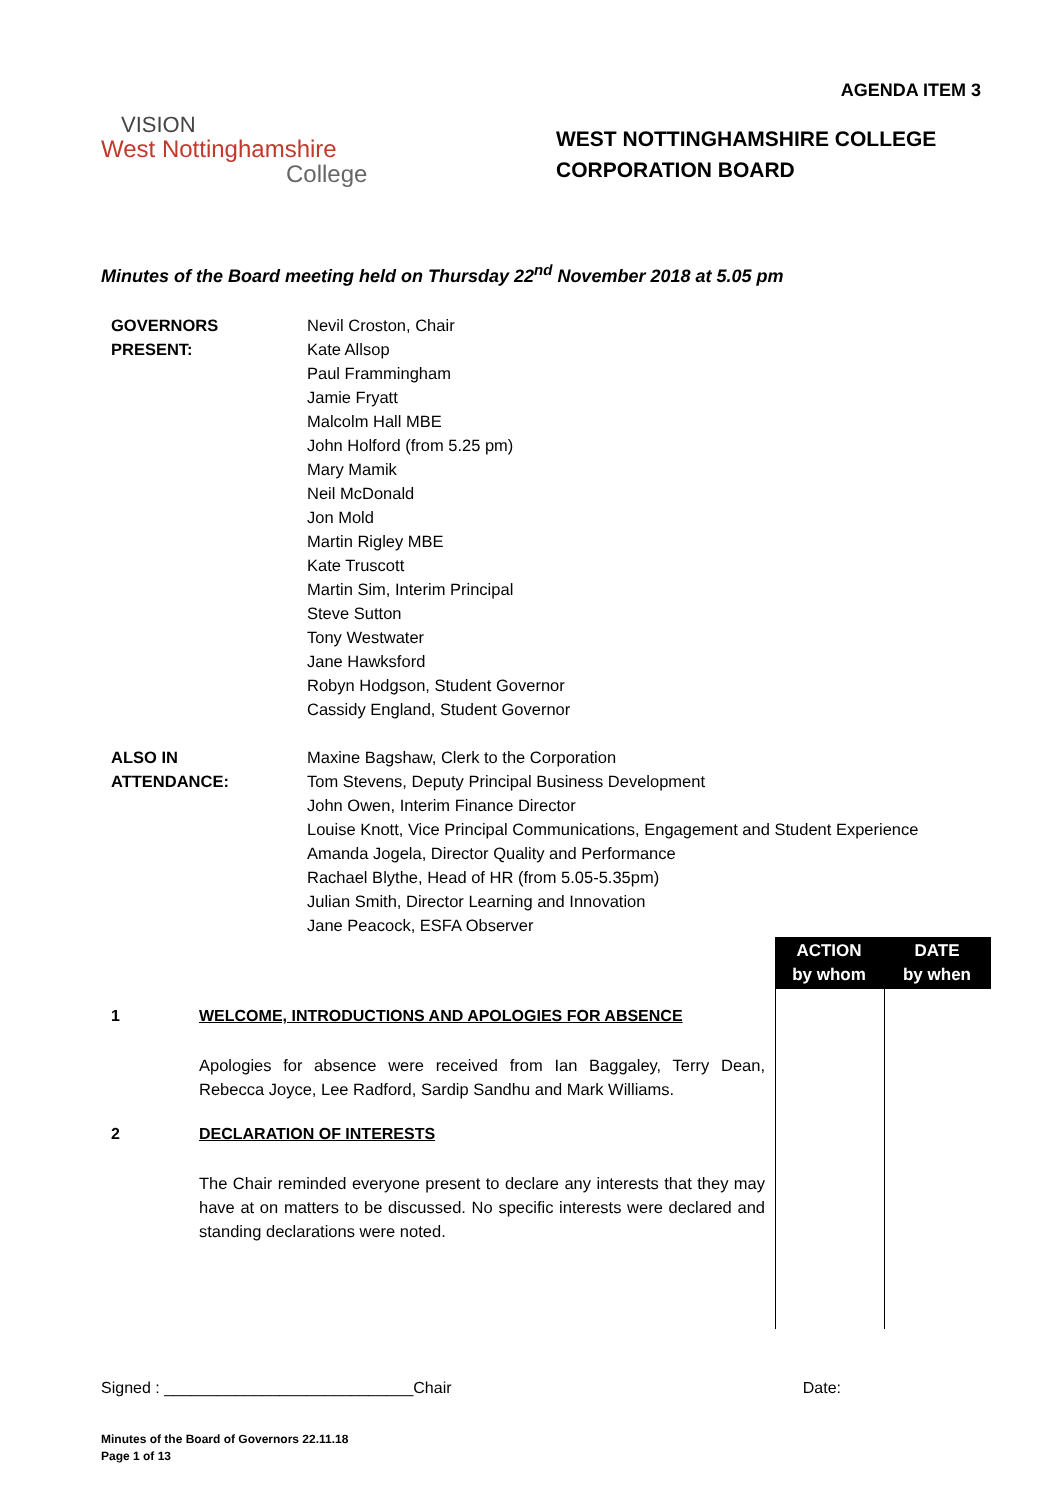AGENDA ITEM 3
VISION
West Nottinghamshire
College
WEST NOTTINGHAMSHIRE COLLEGE
CORPORATION BOARD
Minutes of the Board meeting held on Thursday 22<sup>nd</sup> November 2018 at 5.05 pm
GOVERNORS
PRESENT:
Nevil Croston, Chair
Kate Allsop
Paul Frammingham
Jamie Fryatt
Malcolm Hall MBE
John Holford (from 5.25 pm)
Mary Mamik
Neil McDonald
Jon Mold
Martin Rigley MBE
Kate Truscott
Martin Sim, Interim Principal
Steve Sutton
Tony Westwater
Jane Hawksford
Robyn Hodgson, Student Governor
Cassidy England, Student Governor
ALSO IN
ATTENDANCE:
Maxine Bagshaw, Clerk to the Corporation
Tom Stevens, Deputy Principal Business Development
John Owen, Interim Finance Director
Louise Knott, Vice Principal Communications, Engagement and Student Experience
Amanda Jogela, Director Quality and Performance
Rachael Blythe, Head of HR (from 5.05-5.35pm)
Julian Smith, Director Learning and Innovation
Jane Peacock, ESFA Observer
1 WELCOME, INTRODUCTIONS AND APOLOGIES FOR ABSENCE
Apologies for absence were received from Ian Baggaley, Terry Dean, Rebecca Joyce, Lee Radford, Sardip Sandhu and Mark Williams.
2 DECLARATION OF INTERESTS
The Chair reminded everyone present to declare any interests that they may have at on matters to be discussed. No specific interests were declared and standing declarations were noted.
ACTION
by whom
DATE
by when
Signed : ____________________________Chair Date:
Minutes of the Board of Governors 22.11.18
Page 1 of 13